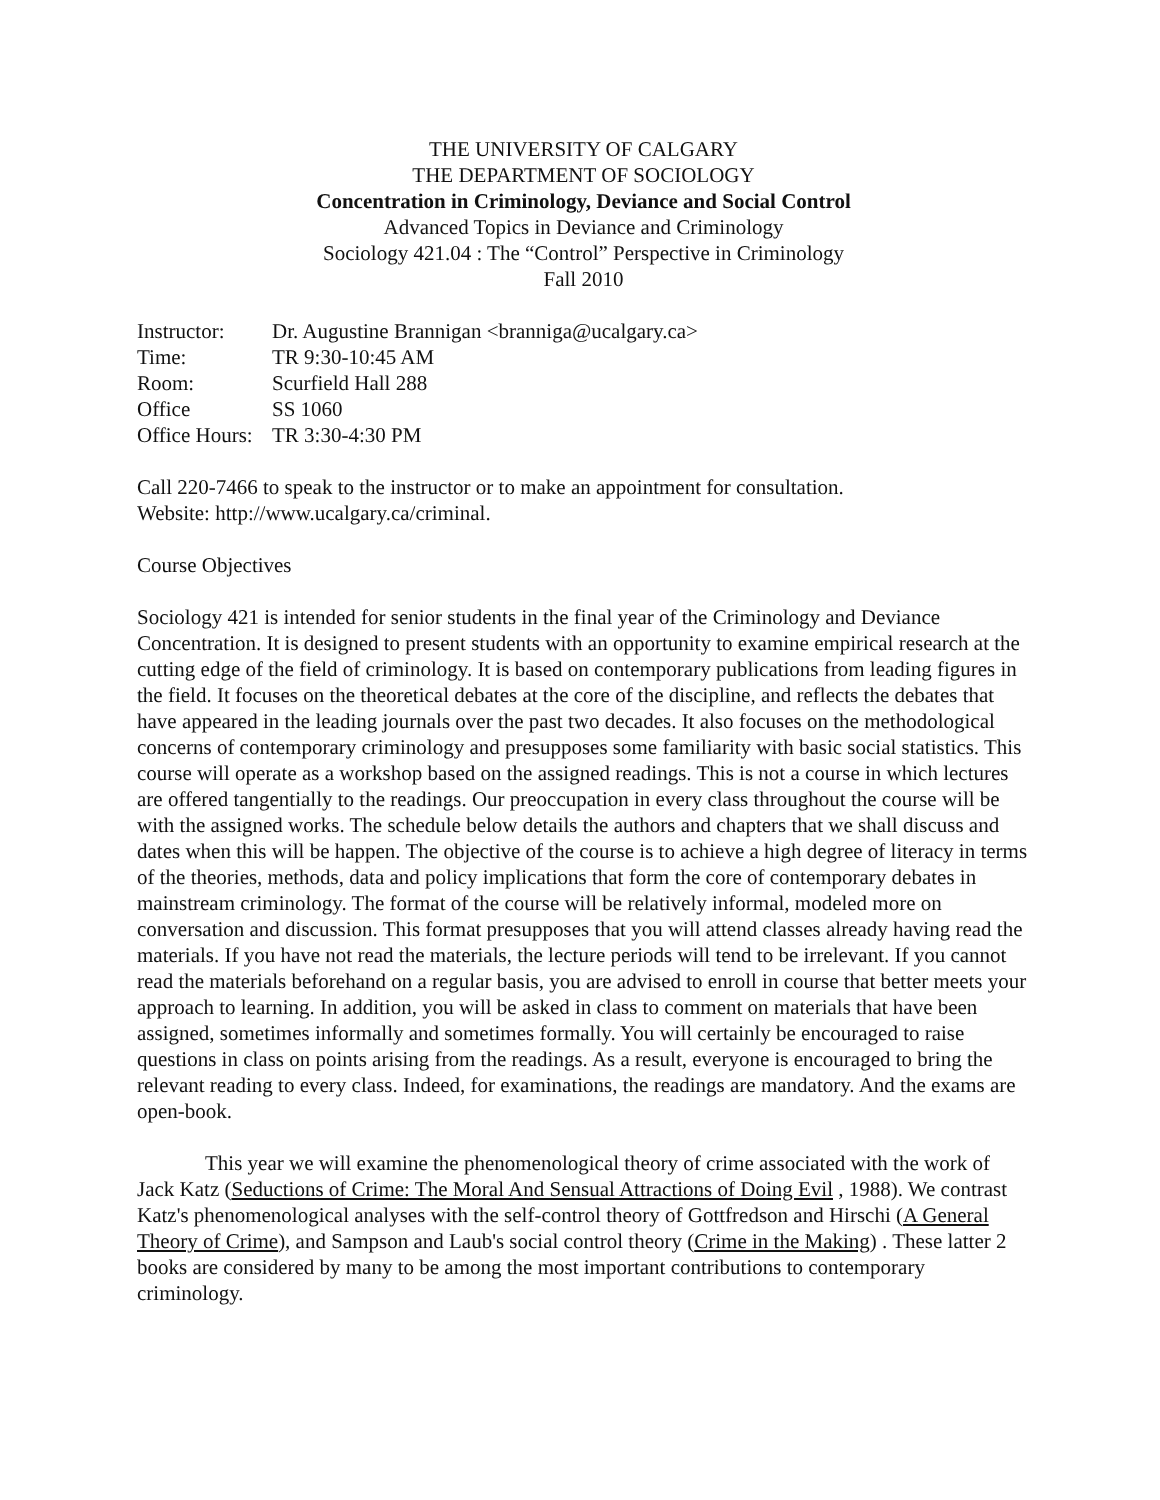THE UNIVERSITY OF CALGARY
THE DEPARTMENT OF SOCIOLOGY
Concentration in Criminology, Deviance and Social Control
Advanced Topics in Deviance and Criminology
Sociology 421.04 : The “Control” Perspective in Criminology
Fall 2010
Instructor: Dr. Augustine Brannigan <branniga@ucalgary.ca>
Time: TR 9:30-10:45 AM
Room: Scurfield Hall 288
Office SS 1060
Office Hours: TR 3:30-4:30 PM
Call 220-7466 to speak to the instructor or to make an appointment for consultation.
Website: http://www.ucalgary.ca/criminal.
Course Objectives
Sociology 421 is intended for senior students in the final year of the Criminology and Deviance Concentration. It is designed to present students with an opportunity to examine empirical research at the cutting edge of the field of criminology. It is based on contemporary publications from leading figures in the field. It focuses on the theoretical debates at the core of the discipline, and reflects the debates that have appeared in the leading journals over the past two decades. It also focuses on the methodological concerns of contemporary criminology and presupposes some familiarity with basic social statistics. This course will operate as a workshop based on the assigned readings. This is not a course in which lectures are offered tangentially to the readings. Our preoccupation in every class throughout the course will be with the assigned works. The schedule below details the authors and chapters that we shall discuss and dates when this will be happen. The objective of the course is to achieve a high degree of literacy in terms of the theories, methods, data and policy implications that form the core of contemporary debates in mainstream criminology. The format of the course will be relatively informal, modeled more on conversation and discussion. This format presupposes that you will attend classes already having read the materials. If you have not read the materials, the lecture periods will tend to be irrelevant. If you cannot read the materials beforehand on a regular basis, you are advised to enroll in course that better meets your approach to learning. In addition, you will be asked in class to comment on materials that have been assigned, sometimes informally and sometimes formally. You will certainly be encouraged to raise questions in class on points arising from the readings. As a result, everyone is encouraged to bring the relevant reading to every class. Indeed, for examinations, the readings are mandatory. And the exams are open-book.
This year we will examine the phenomenological theory of crime associated with the work of Jack Katz (Seductions of Crime: The Moral And Sensual Attractions of Doing Evil , 1988). We contrast Katz's phenomenological analyses with the self-control theory of Gottfredson and Hirschi (A General Theory of Crime), and Sampson and Laub's social control theory (Crime in the Making) . These latter 2 books are considered by many to be among the most important contributions to contemporary criminology.